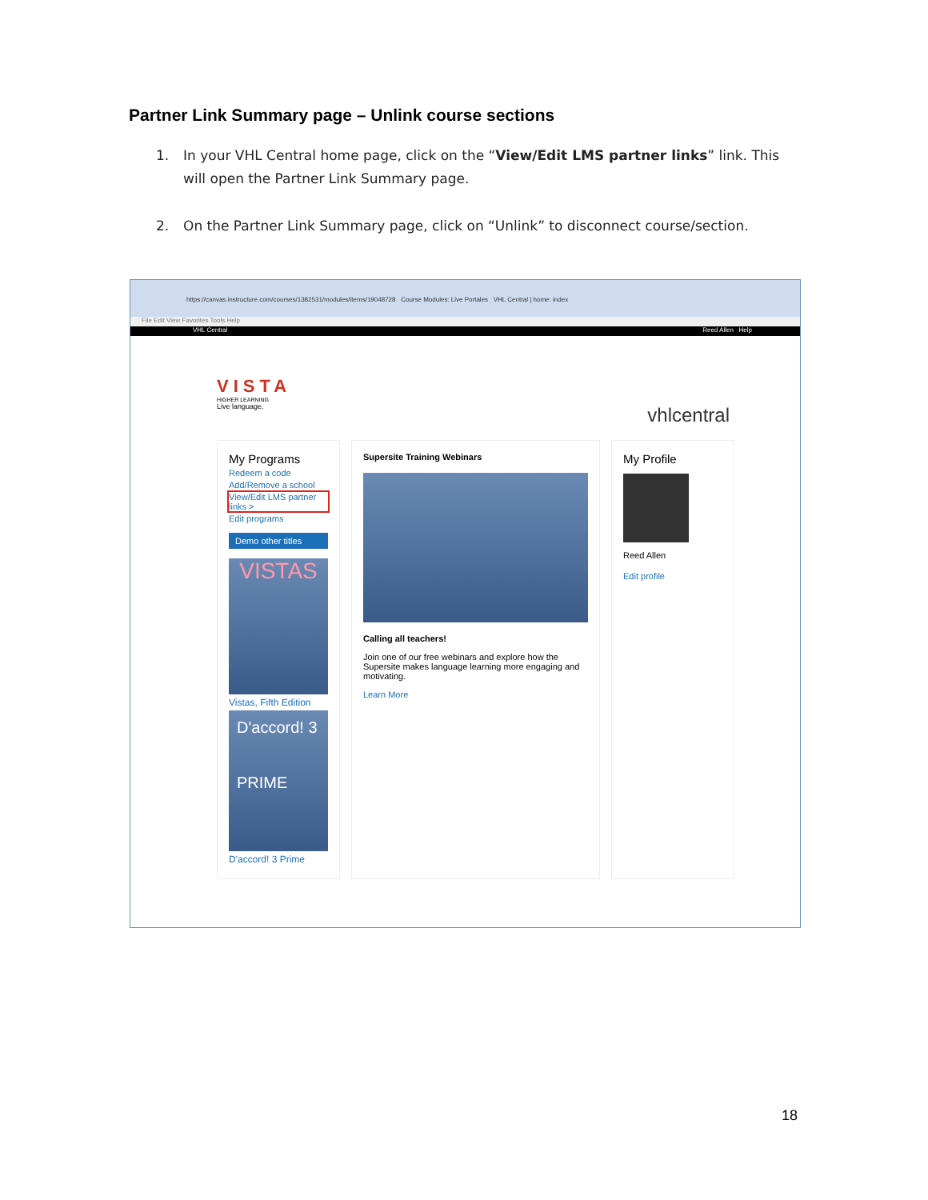Partner Link Summary page – Unlink course sections
1. In your VHL Central home page, click on the “View/Edit LMS partner links” link. This will open the Partner Link Summary page.
2. On the Partner Link Summary page, click on “Unlink” to disconnect course/section.
https://canvas.instructure.com/courses/1382531/modules/items/19048728 Course Modules: Live Portales VHL Central | home: index
File Edit View Favorites Tools Help
VHL Central Reed Allen Help
VISTA
HIGHER LEARNING
Live language.
vhlcentral
My Programs
Redeem a code
Add/Remove a school
View/Edit LMS partner links >
Edit programs
Demo other titles
VISTAS
Vistas, Fifth Edition
D'accord! 3
PRIME
D'accord! 3 Prime
Supersite Training Webinars
Calling all teachers!
Join one of our free webinars and explore how the Supersite makes language learning more engaging and motivating.
Learn More
My Profile
Reed Allen
Edit profile
18